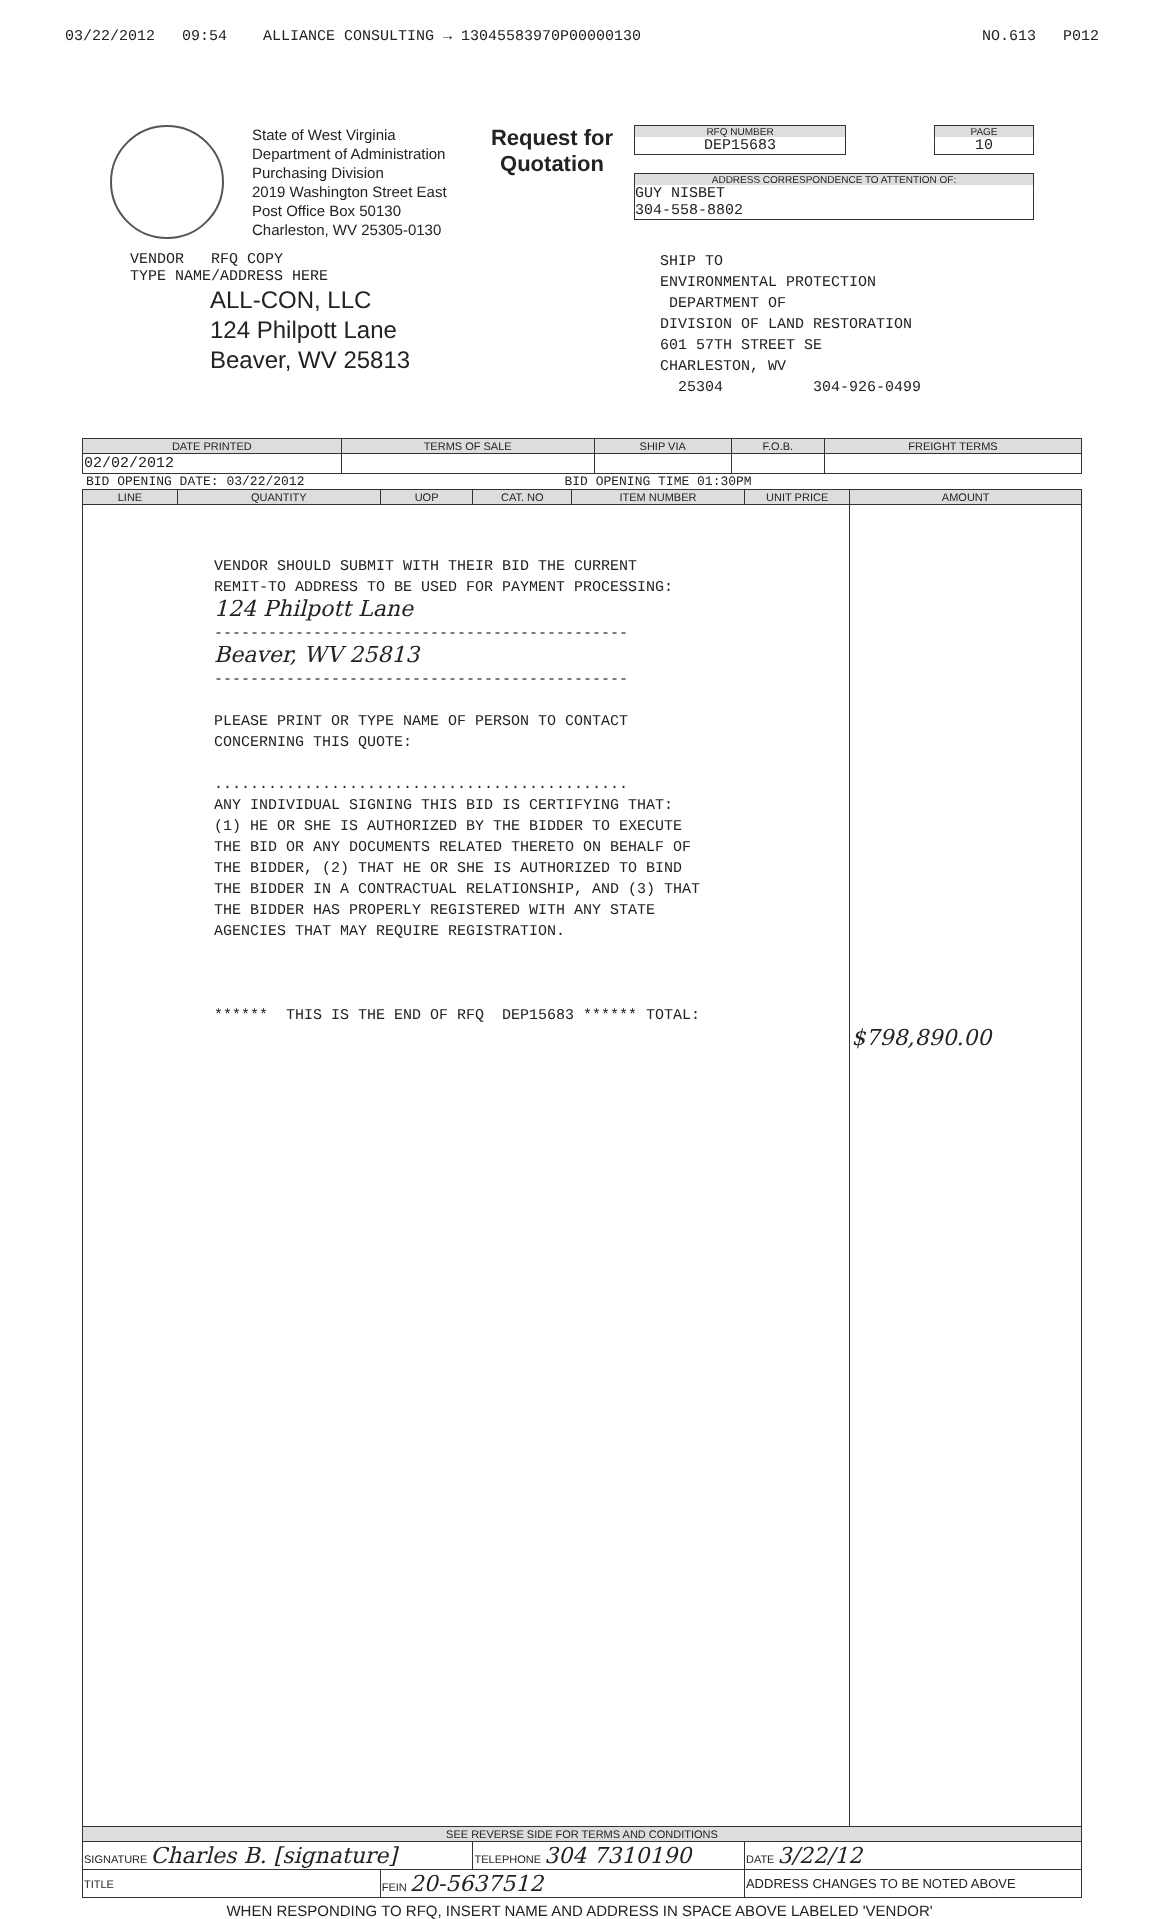03/22/2012 09:54 ALLIANCE CONSULTING → 13045583970P00000130 NO.613 P012
State of West Virginia
Department of Administration
Purchasing Division
2019 Washington Street East
Post Office Box 50130
Charleston, WV 25305-0130
Request for Quotation
RFQ NUMBER
DEP15683
PAGE
10
ADDRESS CORRESPONDENCE TO ATTENTION OF:
GUY NISBET
304-558-8802
VENDOR RFQ COPY
TYPE NAME/ADDRESS HERE
ALL-CON, LLC
124 Philpott Lane
Beaver, WV 25813
SHIP TO
ENVIRONMENTAL PROTECTION
DEPARTMENT OF
DIVISION OF LAND RESTORATION
601 57TH STREET SE
CHARLESTON, WV
25304 304-926-0499
| DATE PRINTED | TERMS OF SALE | SHIP VIA | F.O.B. | FREIGHT TERMS |
| --- | --- | --- | --- | --- |
| 02/02/2012 | | | | |
BID OPENING DATE: 03/22/2012 BID OPENING TIME 01:30PM
| LINE | QUANTITY | UOP | CAT. NO | ITEM NUMBER | UNIT PRICE | AMOUNT |
| --- | --- | --- | --- | --- | --- | --- |
| VENDOR SHOULD SUBMIT WITH THEIR BID THE CURRENT REMIT-TO ADDRESS TO BE USED FOR PAYMENT PROCESSING: 124 Philpott Lane ---------------------------------------------- Beaver, WV 25813 ---------------------------------------------- PLEASE PRINT OR TYPE NAME OF PERSON TO CONTACT CONCERNING THIS QUOTE: .............................................. ANY INDIVIDUAL SIGNING THIS BID IS CERTIFYING THAT: (1) HE OR SHE IS AUTHORIZED BY THE BIDDER TO EXECUTE THE BID OR ANY DOCUMENTS RELATED THERETO ON BEHALF OF THE BIDDER, (2) THAT HE OR SHE IS AUTHORIZED TO BIND THE BIDDER IN A CONTRACTUAL RELATIONSHIP, AND (3) THAT THE BIDDER HAS PROPERLY REGISTERED WITH ANY STATE AGENCIES THAT MAY REQUIRE REGISTRATION. ****** THIS IS THE END OF RFQ DEP15683 ****** TOTAL: | | | | | | $798,890.00 |
| SEE REVERSE SIDE FOR TERMS AND CONDITIONS | | | | | | |
| SIGNATURE Charles B. [signature] | | | TELEPHONE 304 7310190 | | DATE 3/22/12 | |
| TITLE | | FEIN 20-5637512 | | | ADDRESS CHANGES TO BE NOTED ABOVE | |
WHEN RESPONDING TO RFQ, INSERT NAME AND ADDRESS IN SPACE ABOVE LABELED 'VENDOR'